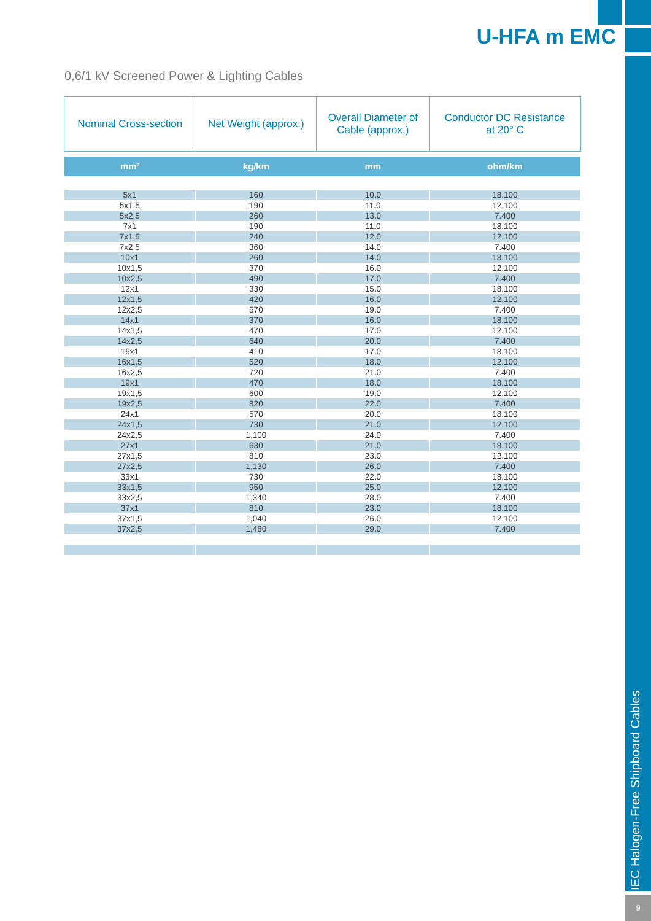IEC Halogen-Free Shipboard Cables
9
U-HFA m EMC
0,6/1 kV Screened Power & Lighting Cables
| Nominal Cross-section | Net Weight (approx.) | Overall Diameter of Cable (approx.) | Conductor DC Resistance at 20° C |
| --- | --- | --- | --- |
| mm² | kg/km | mm | ohm/km |
| 5x1 | 160 | 10.0 | 18.100 |
| 5x1,5 | 190 | 11.0 | 12.100 |
| 5x2,5 | 260 | 13.0 | 7.400 |
| 7x1 | 190 | 11.0 | 18.100 |
| 7x1,5 | 240 | 12.0 | 12.100 |
| 7x2,5 | 360 | 14.0 | 7.400 |
| 10x1 | 260 | 14.0 | 18.100 |
| 10x1,5 | 370 | 16.0 | 12.100 |
| 10x2,5 | 490 | 17.0 | 7.400 |
| 12x1 | 330 | 15.0 | 18.100 |
| 12x1,5 | 420 | 16.0 | 12.100 |
| 12x2,5 | 570 | 19.0 | 7.400 |
| 14x1 | 370 | 16.0 | 18.100 |
| 14x1,5 | 470 | 17.0 | 12.100 |
| 14x2,5 | 640 | 20.0 | 7.400 |
| 16x1 | 410 | 17.0 | 18.100 |
| 16x1,5 | 520 | 18.0 | 12.100 |
| 16x2,5 | 720 | 21.0 | 7.400 |
| 19x1 | 470 | 18.0 | 18.100 |
| 19x1,5 | 600 | 19.0 | 12.100 |
| 19x2,5 | 820 | 22.0 | 7.400 |
| 24x1 | 570 | 20.0 | 18.100 |
| 24x1,5 | 730 | 21.0 | 12.100 |
| 24x2,5 | 1,100 | 24.0 | 7.400 |
| 27x1 | 630 | 21.0 | 18.100 |
| 27x1,5 | 810 | 23.0 | 12.100 |
| 27x2,5 | 1,130 | 26.0 | 7.400 |
| 33x1 | 730 | 22.0 | 18.100 |
| 33x1,5 | 950 | 25.0 | 12.100 |
| 33x2,5 | 1,340 | 28.0 | 7.400 |
| 37x1 | 810 | 23.0 | 18.100 |
| 37x1,5 | 1,040 | 26.0 | 12.100 |
| 37x2,5 | 1,480 | 29.0 | 7.400 |